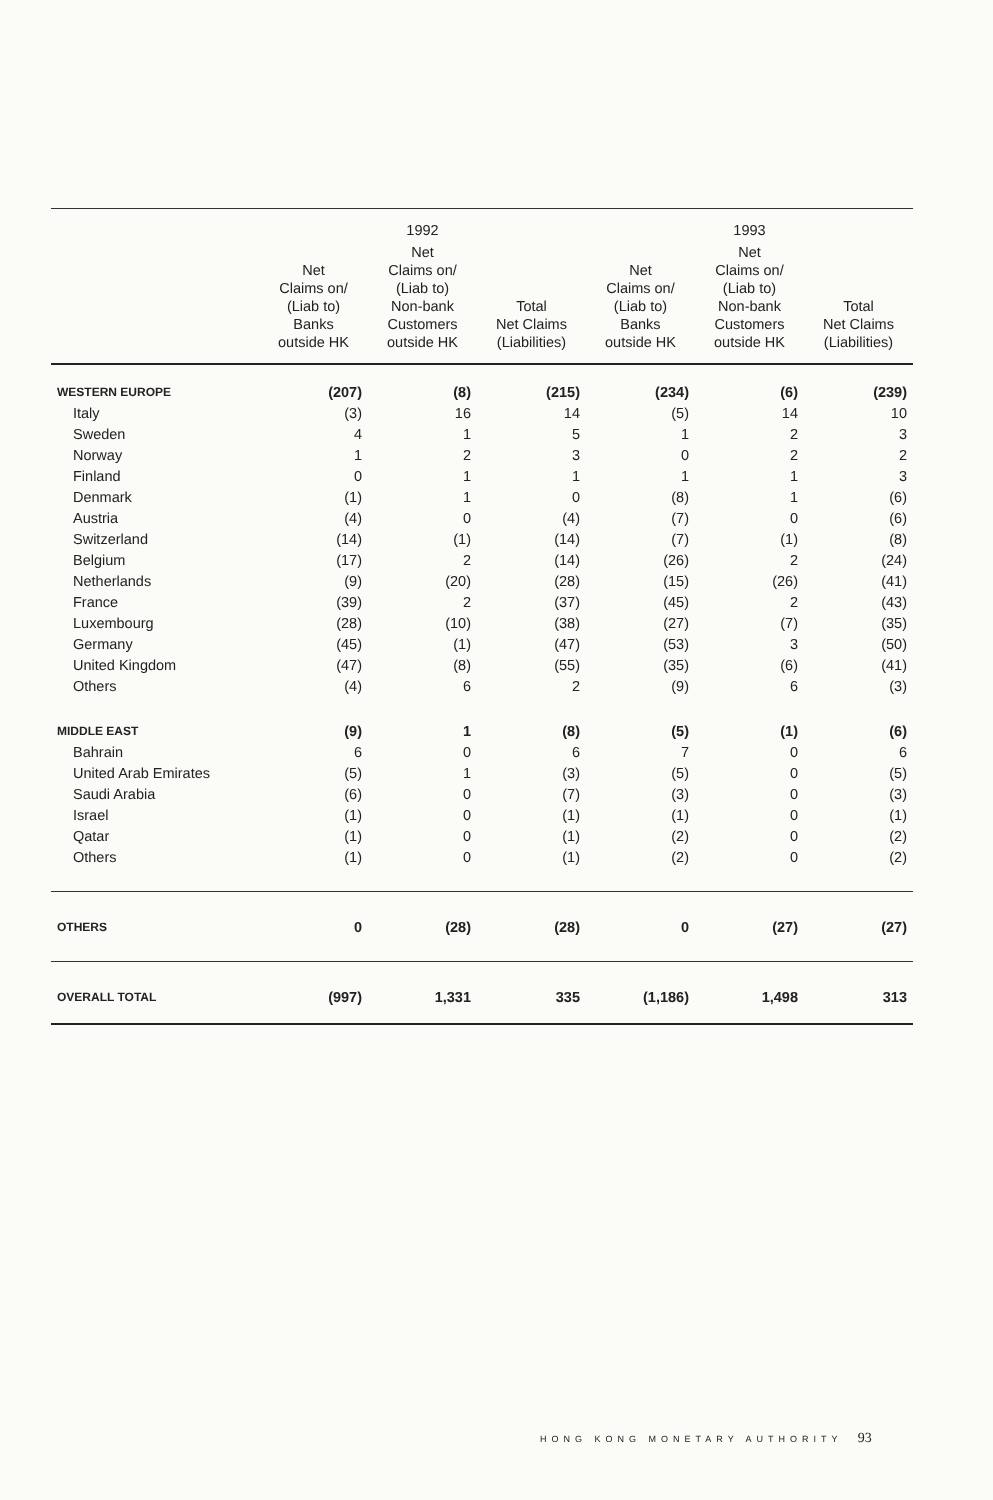| | 1992 | | | 1993 | | |
| --- | --- | --- | --- | --- | --- | --- |
| | Net Claims on/ (Liab to) Banks outside HK | Net Claims on/ (Liab to) Non-bank Customers outside HK | Total Net Claims (Liabilities) | Net Claims on/ (Liab to) Banks outside HK | Net Claims on/ (Liab to) Non-bank Customers outside HK | Total Net Claims (Liabilities) |
| WESTERN EUROPE | (207) | (8) | (215) | (234) | (6) | (239) |
| Italy | (3) | 16 | 14 | (5) | 14 | 10 |
| Sweden | 4 | 1 | 5 | 1 | 2 | 3 |
| Norway | 1 | 2 | 3 | 0 | 2 | 2 |
| Finland | 0 | 1 | 1 | 1 | 1 | 3 |
| Denmark | (1) | 1 | 0 | (8) | 1 | (6) |
| Austria | (4) | 0 | (4) | (7) | 0 | (6) |
| Switzerland | (14) | (1) | (14) | (7) | (1) | (8) |
| Belgium | (17) | 2 | (14) | (26) | 2 | (24) |
| Netherlands | (9) | (20) | (28) | (15) | (26) | (41) |
| France | (39) | 2 | (37) | (45) | 2 | (43) |
| Luxembourg | (28) | (10) | (38) | (27) | (7) | (35) |
| Germany | (45) | (1) | (47) | (53) | 3 | (50) |
| United Kingdom | (47) | (8) | (55) | (35) | (6) | (41) |
| Others | (4) | 6 | 2 | (9) | 6 | (3) |
| MIDDLE EAST | (9) | 1 | (8) | (5) | (1) | (6) |
| Bahrain | 6 | 0 | 6 | 7 | 0 | 6 |
| United Arab Emirates | (5) | 1 | (3) | (5) | 0 | (5) |
| Saudi Arabia | (6) | 0 | (7) | (3) | 0 | (3) |
| Israel | (1) | 0 | (1) | (1) | 0 | (1) |
| Qatar | (1) | 0 | (1) | (2) | 0 | (2) |
| Others | (1) | 0 | (1) | (2) | 0 | (2) |
| OTHERS | 0 | (28) | (28) | 0 | (27) | (27) |
| OVERALL TOTAL | (997) | 1,331 | 335 | (1,186) | 1,498 | 313 |
HONG KONG MONETARY AUTHORITY 93